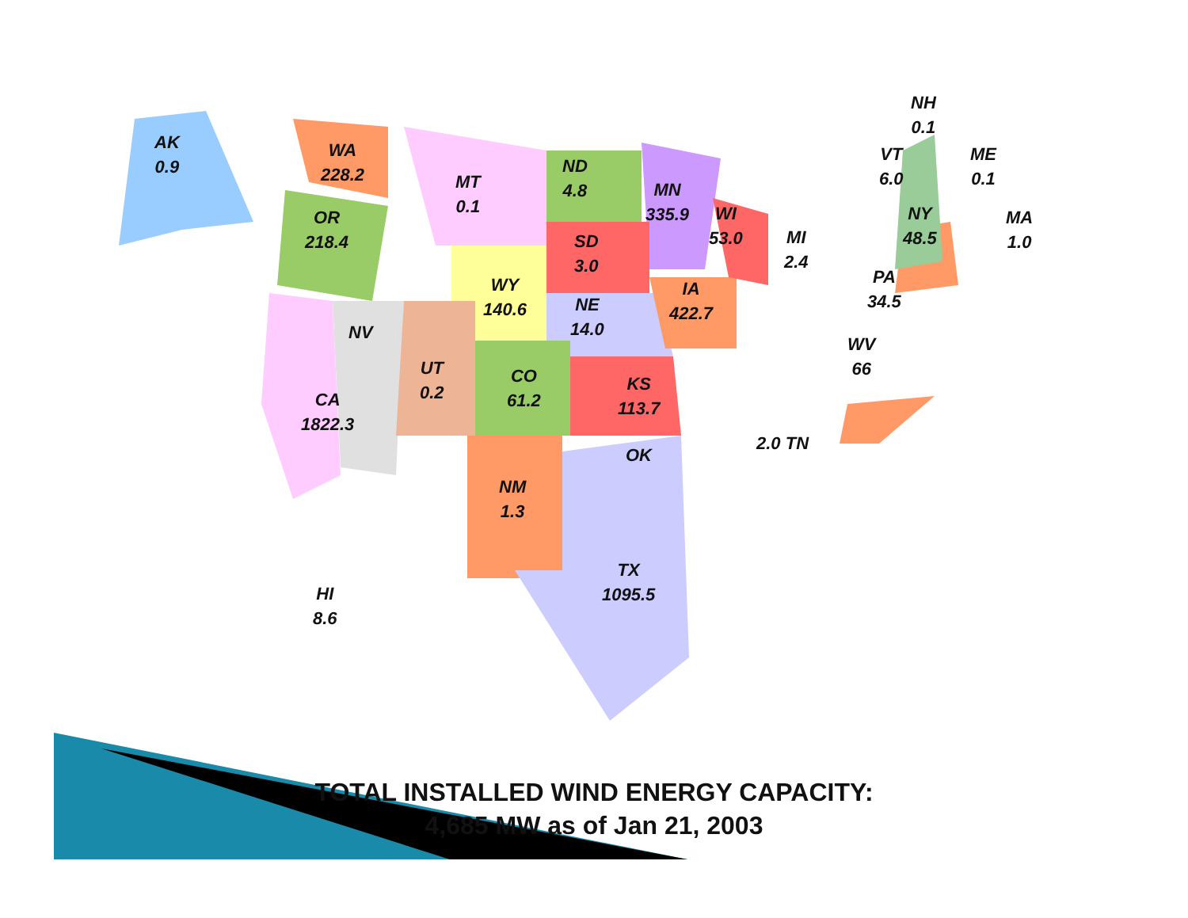AK
0.9
WA
228.2
OR
218.4
MT
0.1
ND
4.8
MN
335.9
WI
53.0
MI
2.4
SD
3.0
WY
140.6
NE
14.0
IA
422.7
NV
UT
0.2
CO
61.2
KS
113.7
CA
1822.3
OK
NM
1.3
TX
1095.5
HI
8.6
2.0 TN
WV
66
PA
34.5
NY
48.5
NH
0.1
VT
6.0
ME
0.1
MA
1.0
TOTAL INSTALLED WIND ENERGY CAPACITY:
4,685 MW as of Jan 21, 2003